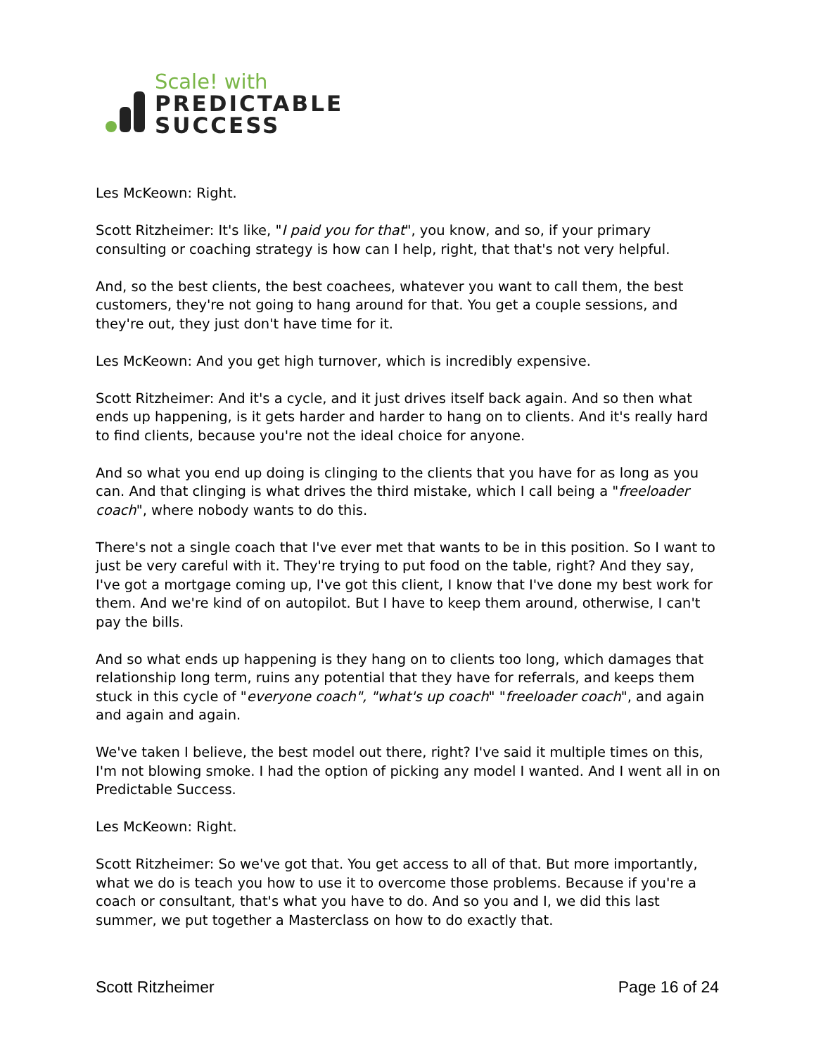Scale! with
PREDICTABLE
SUCCESS
Les McKeown: Right.
Scott Ritzheimer: It's like, "I paid you for that", you know, and so, if your primary consulting or coaching strategy is how can I help, right, that that's not very helpful.
And, so the best clients, the best coachees, whatever you want to call them, the best customers, they're not going to hang around for that. You get a couple sessions, and they're out, they just don't have time for it.
Les McKeown: And you get high turnover, which is incredibly expensive.
Scott Ritzheimer: And it's a cycle, and it just drives itself back again. And so then what ends up happening, is it gets harder and harder to hang on to clients. And it's really hard to find clients, because you're not the ideal choice for anyone.
And so what you end up doing is clinging to the clients that you have for as long as you can. And that clinging is what drives the third mistake, which I call being a "freeloader coach", where nobody wants to do this.
There's not a single coach that I've ever met that wants to be in this position. So I want to just be very careful with it. They're trying to put food on the table, right? And they say, I've got a mortgage coming up, I've got this client, I know that I've done my best work for them. And we're kind of on autopilot. But I have to keep them around, otherwise, I can't pay the bills.
And so what ends up happening is they hang on to clients too long, which damages that relationship long term, ruins any potential that they have for referrals, and keeps them stuck in this cycle of "everyone coach", "what's up coach" "freeloader coach", and again and again and again.
We've taken I believe, the best model out there, right? I've said it multiple times on this, I'm not blowing smoke. I had the option of picking any model I wanted. And I went all in on Predictable Success.
Les McKeown: Right.
Scott Ritzheimer: So we've got that. You get access to all of that. But more importantly, what we do is teach you how to use it to overcome those problems. Because if you're a coach or consultant, that's what you have to do. And so you and I, we did this last summer, we put together a Masterclass on how to do exactly that.
Scott Ritzheimer Page 16 of 24